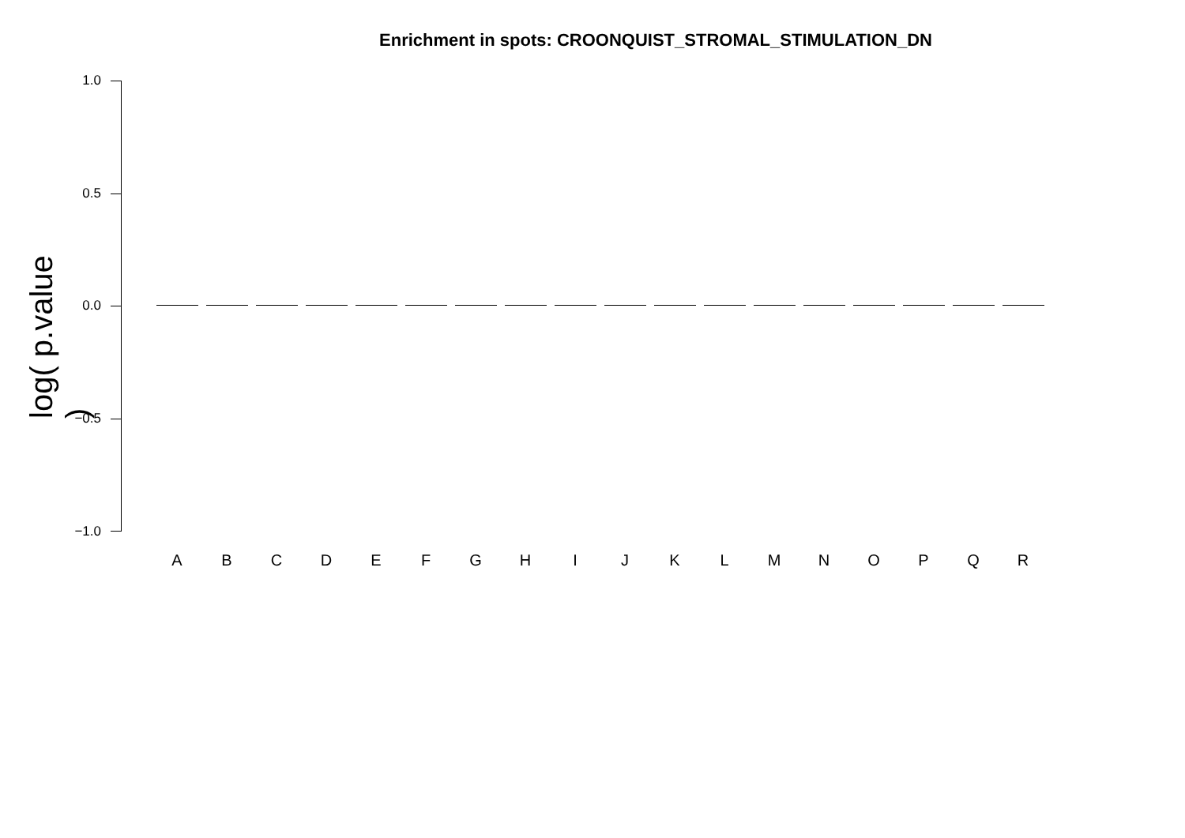Enrichment in spots: CROONQUIST_STROMAL_STIMULATION_DN
log( p.value )
1.0
0.5
0.0
−0.5
−1.0
A B C D E F G H I J K L M N O P Q R